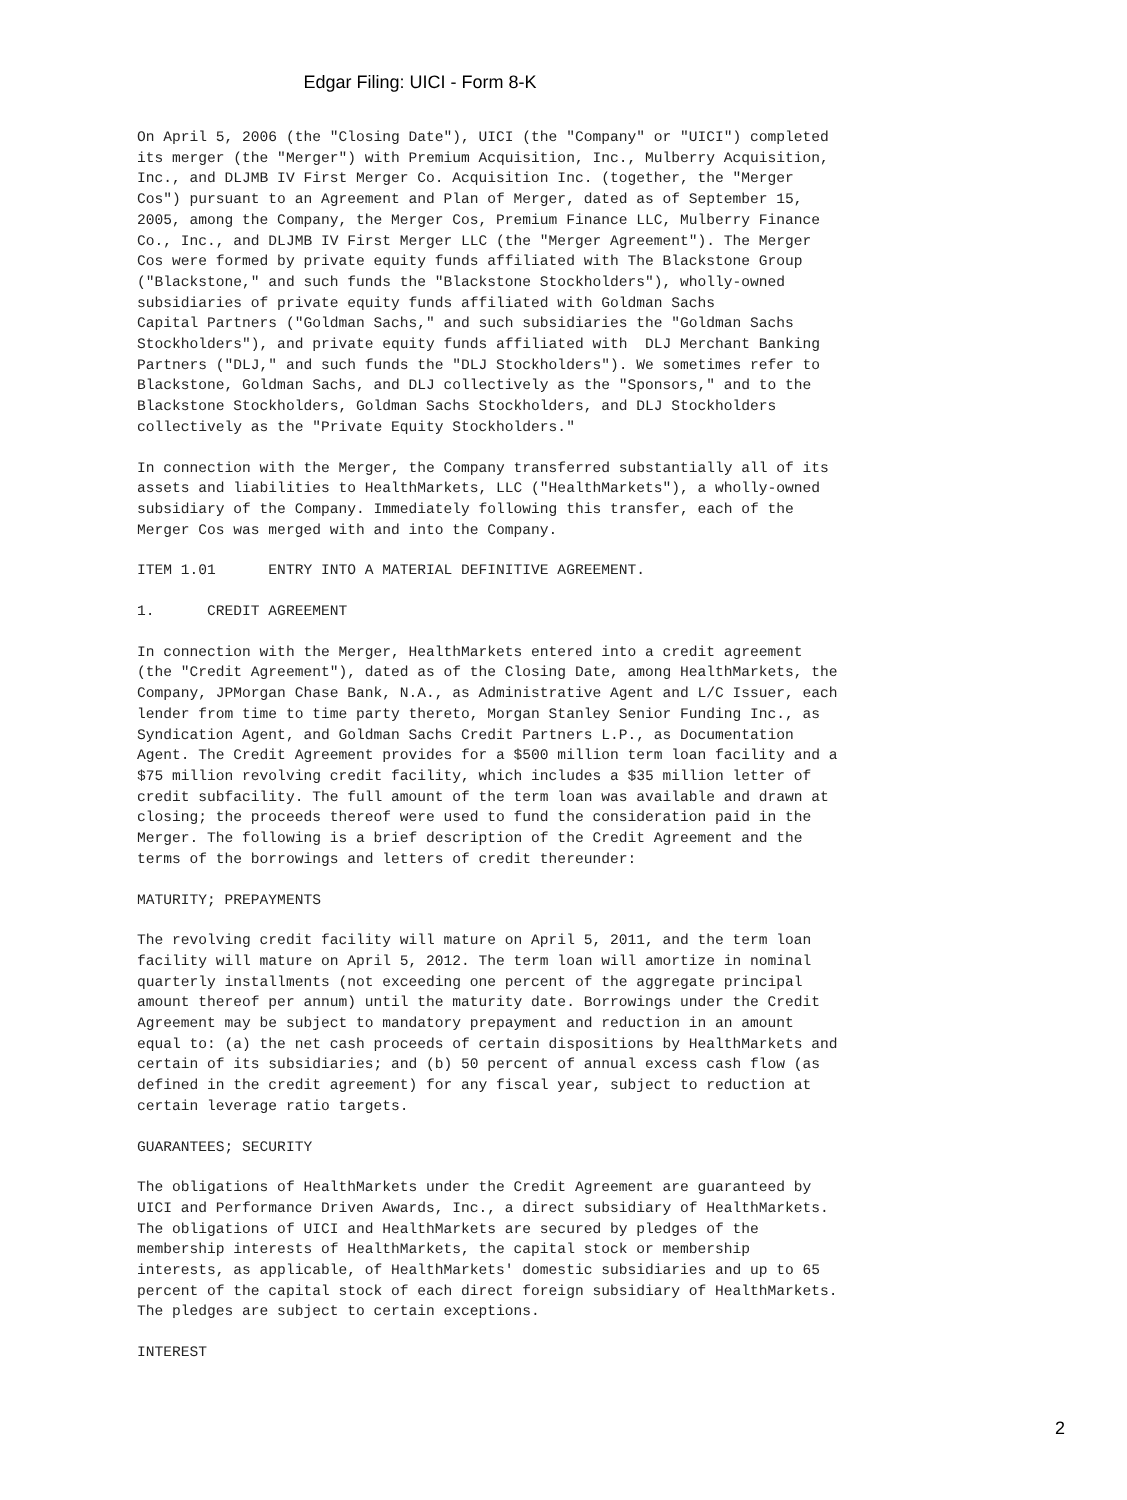Edgar Filing: UICI - Form 8-K
On April 5, 2006 (the "Closing Date"), UICI (the "Company" or "UICI") completed
its merger (the "Merger") with Premium Acquisition, Inc., Mulberry Acquisition,
Inc., and DLJMB IV First Merger Co. Acquisition Inc. (together, the "Merger
Cos") pursuant to an Agreement and Plan of Merger, dated as of September 15,
2005, among the Company, the Merger Cos, Premium Finance LLC, Mulberry Finance
Co., Inc., and DLJMB IV First Merger LLC (the "Merger Agreement"). The Merger
Cos were formed by private equity funds affiliated with The Blackstone Group
("Blackstone," and such funds the "Blackstone Stockholders"), wholly-owned
subsidiaries of private equity funds affiliated with Goldman Sachs
Capital Partners ("Goldman Sachs," and such subsidiaries the "Goldman Sachs
Stockholders"), and private equity funds affiliated with  DLJ Merchant Banking
Partners ("DLJ," and such funds the "DLJ Stockholders"). We sometimes refer to
Blackstone, Goldman Sachs, and DLJ collectively as the "Sponsors," and to the
Blackstone Stockholders, Goldman Sachs Stockholders, and DLJ Stockholders
collectively as the "Private Equity Stockholders."
In connection with the Merger, the Company transferred substantially all of its
assets and liabilities to HealthMarkets, LLC ("HealthMarkets"), a wholly-owned
subsidiary of the Company. Immediately following this transfer, each of the
Merger Cos was merged with and into the Company.
ITEM 1.01      ENTRY INTO A MATERIAL DEFINITIVE AGREEMENT.
1.      CREDIT AGREEMENT
In connection with the Merger, HealthMarkets entered into a credit agreement
(the "Credit Agreement"), dated as of the Closing Date, among HealthMarkets, the
Company, JPMorgan Chase Bank, N.A., as Administrative Agent and L/C Issuer, each
lender from time to time party thereto, Morgan Stanley Senior Funding Inc., as
Syndication Agent, and Goldman Sachs Credit Partners L.P., as Documentation
Agent. The Credit Agreement provides for a $500 million term loan facility and a
$75 million revolving credit facility, which includes a $35 million letter of
credit subfacility. The full amount of the term loan was available and drawn at
closing; the proceeds thereof were used to fund the consideration paid in the
Merger. The following is a brief description of the Credit Agreement and the
terms of the borrowings and letters of credit thereunder:
MATURITY; PREPAYMENTS
The revolving credit facility will mature on April 5, 2011, and the term loan
facility will mature on April 5, 2012. The term loan will amortize in nominal
quarterly installments (not exceeding one percent of the aggregate principal
amount thereof per annum) until the maturity date. Borrowings under the Credit
Agreement may be subject to mandatory prepayment and reduction in an amount
equal to: (a) the net cash proceeds of certain dispositions by HealthMarkets and
certain of its subsidiaries; and (b) 50 percent of annual excess cash flow (as
defined in the credit agreement) for any fiscal year, subject to reduction at
certain leverage ratio targets.
GUARANTEES; SECURITY
The obligations of HealthMarkets under the Credit Agreement are guaranteed by
UICI and Performance Driven Awards, Inc., a direct subsidiary of HealthMarkets.
The obligations of UICI and HealthMarkets are secured by pledges of the
membership interests of HealthMarkets, the capital stock or membership
interests, as applicable, of HealthMarkets' domestic subsidiaries and up to 65
percent of the capital stock of each direct foreign subsidiary of HealthMarkets.
The pledges are subject to certain exceptions.
INTEREST
2